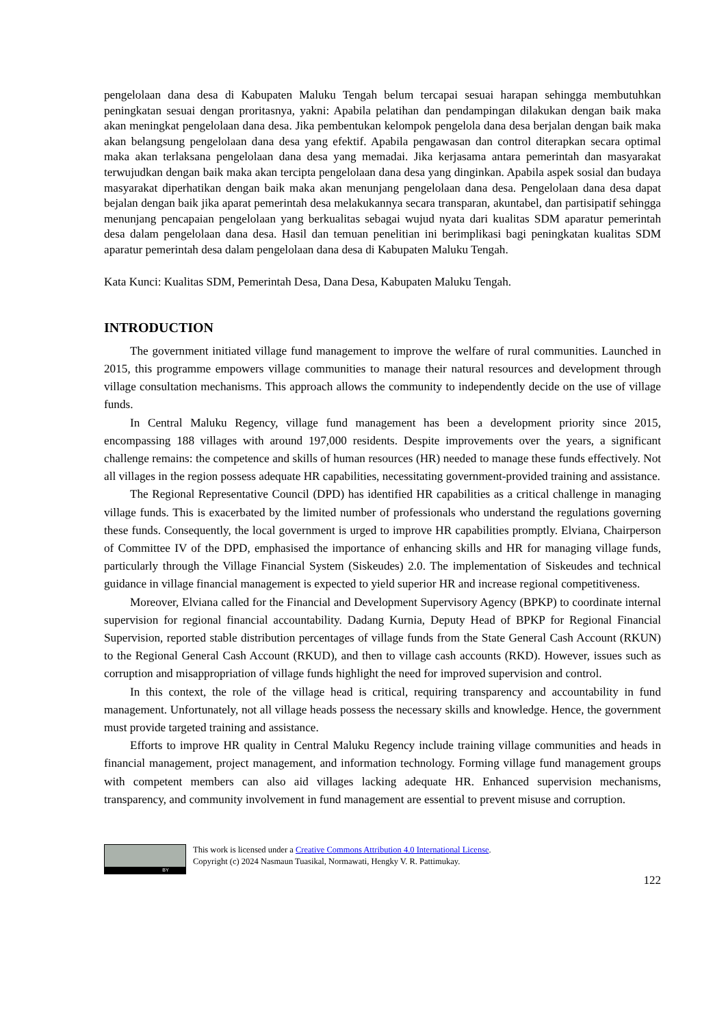pengelolaan dana desa di Kabupaten Maluku Tengah belum tercapai sesuai harapan sehingga membutuhkan peningkatan sesuai dengan proritasnya, yakni: Apabila pelatihan dan pendampingan dilakukan dengan baik maka akan meningkat pengelolaan dana desa. Jika pembentukan kelompok pengelola dana desa berjalan dengan baik maka akan belangsung pengelolaan dana desa yang efektif. Apabila pengawasan dan control diterapkan secara optimal maka akan terlaksana pengelolaan dana desa yang memadai. Jika kerjasama antara pemerintah dan masyarakat terwujudkan dengan baik maka akan tercipta pengelolaan dana desa yang dinginkan. Apabila aspek sosial dan budaya masyarakat diperhatikan dengan baik maka akan menunjang pengelolaan dana desa. Pengelolaan dana desa dapat bejalan dengan baik jika aparat pemerintah desa melakukannya secara transparan, akuntabel, dan partisipatif sehingga menunjang pencapaian pengelolaan yang berkualitas sebagai wujud nyata dari kualitas SDM aparatur pemerintah desa dalam pengelolaan dana desa. Hasil dan temuan penelitian ini berimplikasi bagi peningkatan kualitas SDM aparatur pemerintah desa dalam pengelolaan dana desa di Kabupaten Maluku Tengah.
Kata Kunci: Kualitas SDM, Pemerintah Desa, Dana Desa, Kabupaten Maluku Tengah.
INTRODUCTION
The government initiated village fund management to improve the welfare of rural communities. Launched in 2015, this programme empowers village communities to manage their natural resources and development through village consultation mechanisms. This approach allows the community to independently decide on the use of village funds.
In Central Maluku Regency, village fund management has been a development priority since 2015, encompassing 188 villages with around 197,000 residents. Despite improvements over the years, a significant challenge remains: the competence and skills of human resources (HR) needed to manage these funds effectively. Not all villages in the region possess adequate HR capabilities, necessitating government-provided training and assistance.
The Regional Representative Council (DPD) has identified HR capabilities as a critical challenge in managing village funds. This is exacerbated by the limited number of professionals who understand the regulations governing these funds. Consequently, the local government is urged to improve HR capabilities promptly. Elviana, Chairperson of Committee IV of the DPD, emphasised the importance of enhancing skills and HR for managing village funds, particularly through the Village Financial System (Siskeudes) 2.0. The implementation of Siskeudes and technical guidance in village financial management is expected to yield superior HR and increase regional competitiveness.
Moreover, Elviana called for the Financial and Development Supervisory Agency (BPKP) to coordinate internal supervision for regional financial accountability. Dadang Kurnia, Deputy Head of BPKP for Regional Financial Supervision, reported stable distribution percentages of village funds from the State General Cash Account (RKUN) to the Regional General Cash Account (RKUD), and then to village cash accounts (RKD). However, issues such as corruption and misappropriation of village funds highlight the need for improved supervision and control.
In this context, the role of the village head is critical, requiring transparency and accountability in fund management. Unfortunately, not all village heads possess the necessary skills and knowledge. Hence, the government must provide targeted training and assistance.
Efforts to improve HR quality in Central Maluku Regency include training village communities and heads in financial management, project management, and information technology. Forming village fund management groups with competent members can also aid villages lacking adequate HR. Enhanced supervision mechanisms, transparency, and community involvement in fund management are essential to prevent misuse and corruption.
BY
This work is licensed under a Creative Commons Attribution 4.0 International License.
Copyright (c) 2024 Nasmaun Tuasikal, Normawati, Hengky V. R. Pattimukay.
122